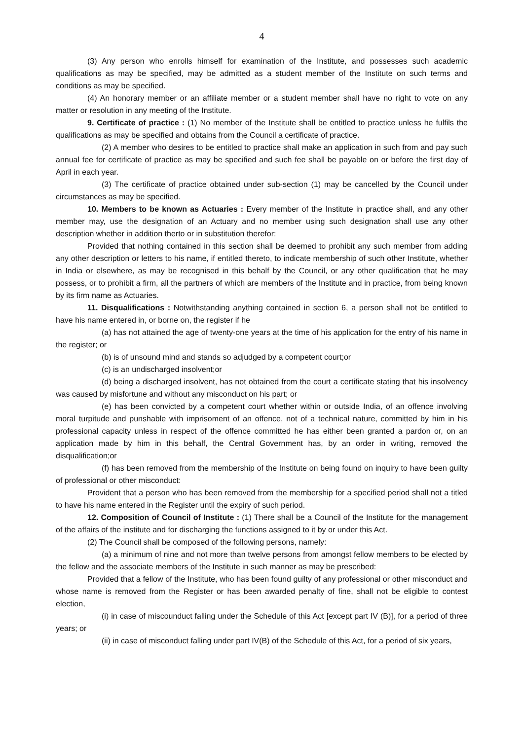4
(3) Any person who enrolls himself for examination of the Institute, and possesses such academic qualifications as may be specified, may be admitted as a student member of the Institute on such terms and conditions as may be specified.
(4) An honorary member or an affiliate member or a student member shall have no right to vote on any matter or resolution in any meeting of the Institute.
9. Certificate of practice : (1) No member of the Institute shall be entitled to practice unless he fulfils the qualifications as may be specified and obtains from the Council a certificate of practice.
(2) A member who desires to be entitled to practice shall make an application in such from and pay such annual fee for certificate of practice as may be specified and such fee shall be payable on or before the first day of April in each year.
(3) The certificate of practice obtained under sub-section (1) may be cancelled by the Council under circumstances as may be specified.
10. Members to be known as Actuaries : Every member of the Institute in practice shall, and any other member may, use the designation of an Actuary and no member using such designation shall use any other description whether in addition therto or in substitution therefor:
Provided that nothing contained in this section shall be deemed to prohibit any such member from adding any other description or letters to his name, if entitled thereto, to indicate membership of such other Institute, whether in India or elsewhere, as may be recognised in this behalf by the Council, or any other qualification that he may possess, or to prohibit a firm, all the partners of which are members of the Institute and in practice, from being known by its firm name as Actuaries.
11. Disqualifications : Notwithstanding anything contained in section 6, a person shall not be entitled to have his name entered in, or borne on, the register if he
(a) has not attained the age of twenty-one years at the time of his application for the entry of his name in the register; or
(b) is of unsound mind and stands so adjudged by a competent court;or
(c) is an undischarged insolvent;or
(d) being a discharged insolvent, has not obtained from the court a certificate stating that his insolvency was caused by misfortune and without any misconduct on his part; or
(e) has been convicted by a competent court whether within or outside India, of an offence involving moral turpitude and punshable with imprisoment of an offence, not of a technical nature, committed by him in his professional capacity unless in respect of the offence committed he has either been granted a pardon or, on an application made by him in this behalf, the Central Government has, by an order in writing, removed the disqualification;or
(f) has been removed from the membership of the Institute on being found on inquiry to have been guilty of professional or other misconduct:
Provident that a person who has been removed from the membership for a specified period shall not a titled to have his name entered in the Register until the expiry of such period.
12. Composition of Council of Institute : (1) There shall be a Council of the Institute for the management of the affairs of the institute and for discharging the functions assigned to it by or under this Act.
(2) The Council shall be composed of the following persons, namely:
(a) a minimum of nine and not more than twelve persons from amongst fellow members to be elected by the fellow and the associate members of the Institute in such manner as may be prescribed:
Provided that a fellow of the Institute, who has been found guilty of any professional or other misconduct and whose name is removed from the Register or has been awarded penalty of fine, shall not be eligible to contest election,
(i) in case of miscounduct falling under the Schedule of this Act [except part IV (B)], for a period of three years; or
(ii) in case of misconduct falling under part IV(B) of the Schedule of this Act, for a period of six years,